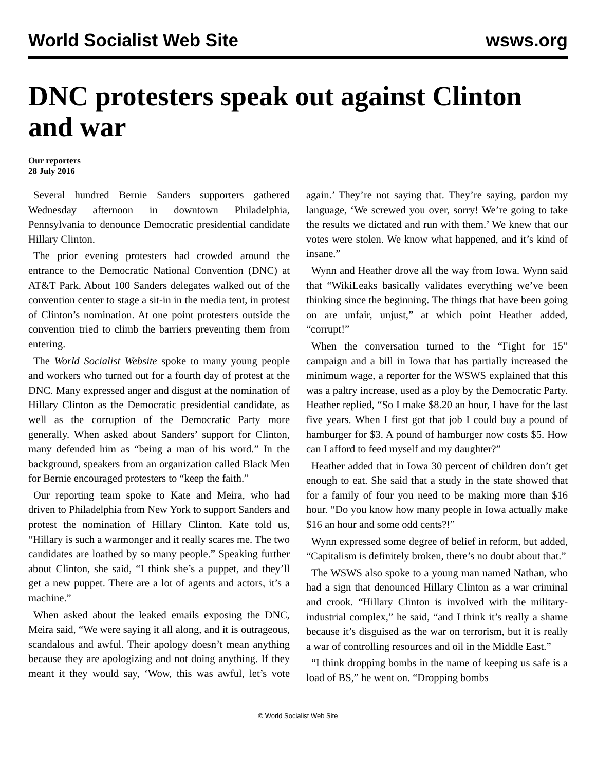World Socialist Web Site wsws.org
DNC protesters speak out against Clinton and war
Our reporters
28 July 2016
Several hundred Bernie Sanders supporters gathered Wednesday afternoon in downtown Philadelphia, Pennsylvania to denounce Democratic presidential candidate Hillary Clinton.
The prior evening protesters had crowded around the entrance to the Democratic National Convention (DNC) at AT&T Park. About 100 Sanders delegates walked out of the convention center to stage a sit-in in the media tent, in protest of Clinton’s nomination. At one point protesters outside the convention tried to climb the barriers preventing them from entering.
The World Socialist Website spoke to many young people and workers who turned out for a fourth day of protest at the DNC. Many expressed anger and disgust at the nomination of Hillary Clinton as the Democratic presidential candidate, as well as the corruption of the Democratic Party more generally. When asked about Sanders’ support for Clinton, many defended him as “being a man of his word.” In the background, speakers from an organization called Black Men for Bernie encouraged protesters to “keep the faith.”
Our reporting team spoke to Kate and Meira, who had driven to Philadelphia from New York to support Sanders and protest the nomination of Hillary Clinton. Kate told us, “Hillary is such a warmonger and it really scares me. The two candidates are loathed by so many people.” Speaking further about Clinton, she said, “I think she’s a puppet, and they’ll get a new puppet. There are a lot of agents and actors, it’s a machine.”
When asked about the leaked emails exposing the DNC, Meira said, “We were saying it all along, and it is outrageous, scandalous and awful. Their apology doesn’t mean anything because they are apologizing and not doing anything. If they meant it they would say, ‘Wow, this was awful, let’s vote again.’ They’re not saying that. They’re saying, pardon my language, ‘We screwed you over, sorry! We’re going to take the results we dictated and run with them.’ We knew that our votes were stolen. We know what happened, and it’s kind of insane.”
Wynn and Heather drove all the way from Iowa. Wynn said that “WikiLeaks basically validates everything we’ve been thinking since the beginning. The things that have been going on are unfair, unjust,” at which point Heather added, “corrupt!”
When the conversation turned to the “Fight for 15” campaign and a bill in Iowa that has partially increased the minimum wage, a reporter for the WSWS explained that this was a paltry increase, used as a ploy by the Democratic Party. Heather replied, “So I make $8.20 an hour, I have for the last five years. When I first got that job I could buy a pound of hamburger for $3. A pound of hamburger now costs $5. How can I afford to feed myself and my daughter?”
Heather added that in Iowa 30 percent of children don’t get enough to eat. She said that a study in the state showed that for a family of four you need to be making more than $16 hour. “Do you know how many people in Iowa actually make $16 an hour and some odd cents?!”
Wynn expressed some degree of belief in reform, but added, “Capitalism is definitely broken, there’s no doubt about that.”
The WSWS also spoke to a young man named Nathan, who had a sign that denounced Hillary Clinton as a war criminal and crook. “Hillary Clinton is involved with the military-industrial complex,” he said, “and I think it’s really a shame because it’s disguised as the war on terrorism, but it is really a war of controlling resources and oil in the Middle East.”
“I think dropping bombs in the name of keeping us safe is a load of BS,” he went on. “Dropping bombs
© World Socialist Web Site